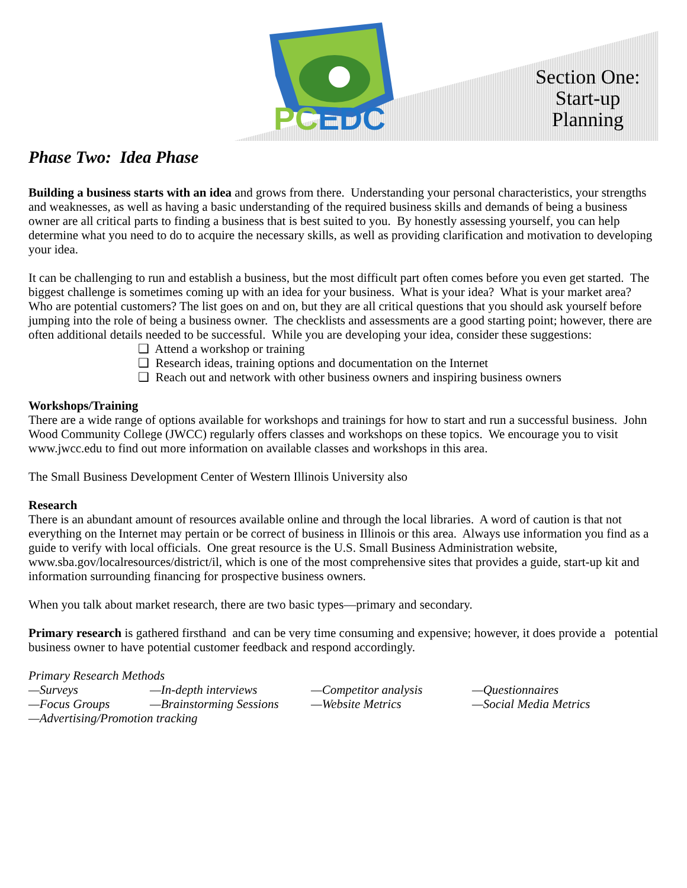PCEDC
Section One: Start-up Planning
Phase Two: Idea Phase
Building a business starts with an idea and grows from there. Understanding your personal characteristics, your strengths and weaknesses, as well as having a basic understanding of the required business skills and demands of being a business owner are all critical parts to finding a business that is best suited to you. By honestly assessing yourself, you can help determine what you need to do to acquire the necessary skills, as well as providing clarification and motivation to developing your idea.
It can be challenging to run and establish a business, but the most difficult part often comes before you even get started. The biggest challenge is sometimes coming up with an idea for your business. What is your idea? What is your market area? Who are potential customers? The list goes on and on, but they are all critical questions that you should ask yourself before jumping into the role of being a business owner. The checklists and assessments are a good starting point; however, there are often additional details needed to be successful. While you are developing your idea, consider these suggestions:
❑ Attend a workshop or training
❑ Research ideas, training options and documentation on the Internet
❑ Reach out and network with other business owners and inspiring business owners
Workshops/Training
There are a wide range of options available for workshops and trainings for how to start and run a successful business. John Wood Community College (JWCC) regularly offers classes and workshops on these topics. We encourage you to visit www.jwcc.edu to find out more information on available classes and workshops in this area.
The Small Business Development Center of Western Illinois University also
Research
There is an abundant amount of resources available online and through the local libraries. A word of caution is that not everything on the Internet may pertain or be correct of business in Illinois or this area. Always use information you find as a guide to verify with local officials. One great resource is the U.S. Small Business Administration website, www.sba.gov/localresources/district/il, which is one of the most comprehensive sites that provides a guide, start-up kit and information surrounding financing for prospective business owners.
When you talk about market research, there are two basic types—primary and secondary.
Primary research is gathered firsthand and can be very time consuming and expensive; however, it does provide a potential business owner to have potential customer feedback and respond accordingly.
Primary Research Methods
—Surveys —In-depth interviews —Competitor analysis —Questionnaires
—Focus Groups —Brainstorming Sessions
—Website Metrics —Social Media Metrics
—Advertising/Promotion tracking